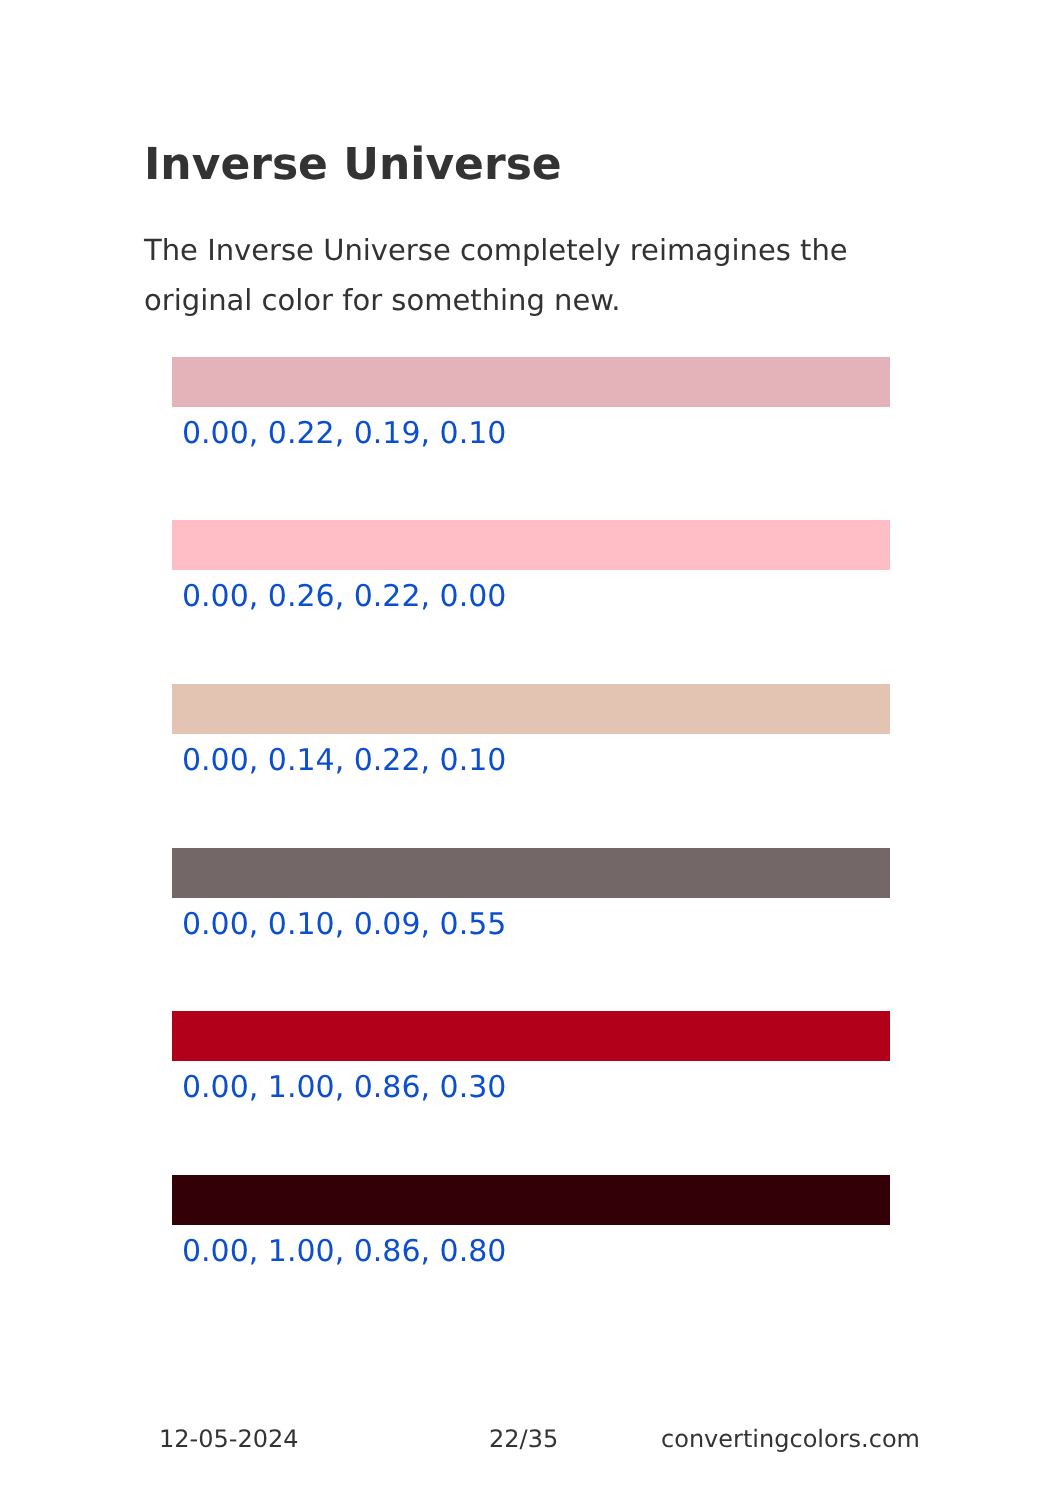Inverse Universe
The Inverse Universe completely reimagines the original color for something new.
0.00, 0.22, 0.19, 0.10
0.00, 0.26, 0.22, 0.00
0.00, 0.14, 0.22, 0.10
0.00, 0.10, 0.09, 0.55
0.00, 1.00, 0.86, 0.30
0.00, 1.00, 0.86, 0.80
12-05-2024 22/35 convertingcolors.com